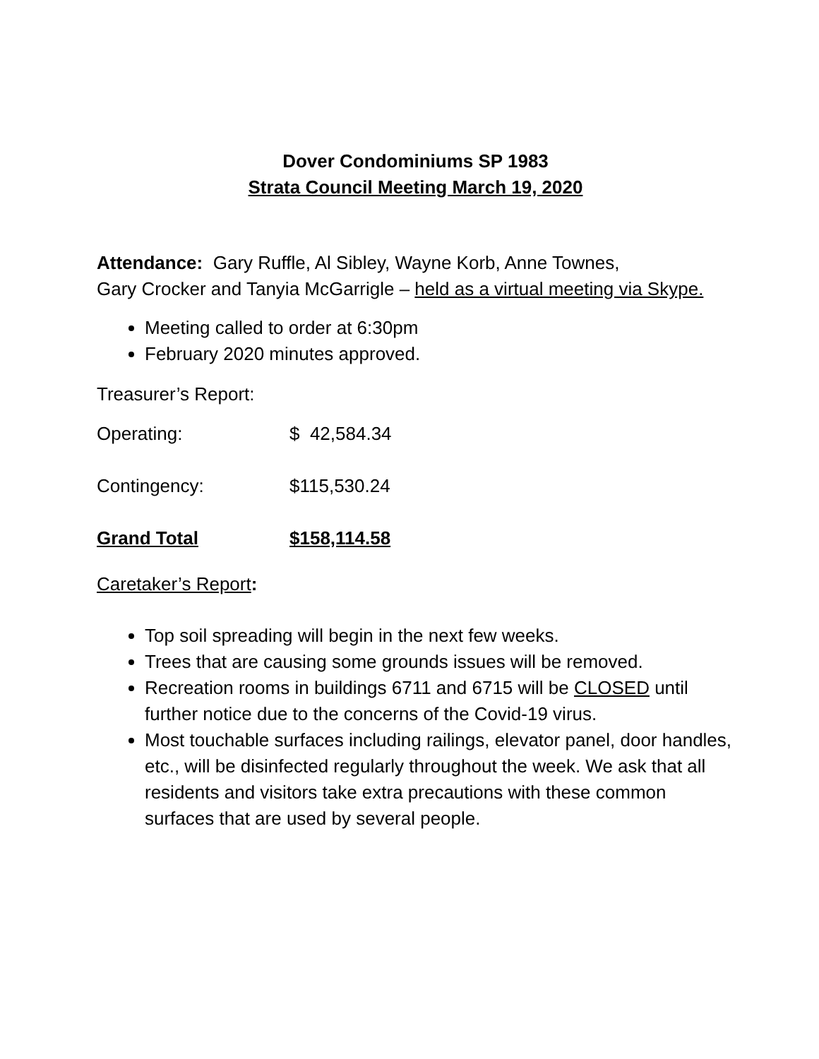Dover Condominiums SP 1983
Strata Council Meeting March 19, 2020
Attendance: Gary Ruffle, Al Sibley, Wayne Korb, Anne Townes,
Gary Crocker and Tanyia McGarrigle – held as a virtual meeting via Skype.
Meeting called to order at 6:30pm
February 2020 minutes approved.
Treasurer’s Report:
| Operating: | $ 42,584.34 |
| Contingency: | $115,530.24 |
| Grand Total | $158,114.58 |
Caretaker’s Report:
Top soil spreading will begin in the next few weeks.
Trees that are causing some grounds issues will be removed.
Recreation rooms in buildings 6711 and 6715 will be CLOSED until further notice due to the concerns of the Covid-19 virus.
Most touchable surfaces including railings, elevator panel, door handles, etc., will be disinfected regularly throughout the week. We ask that all residents and visitors take extra precautions with these common surfaces that are used by several people.